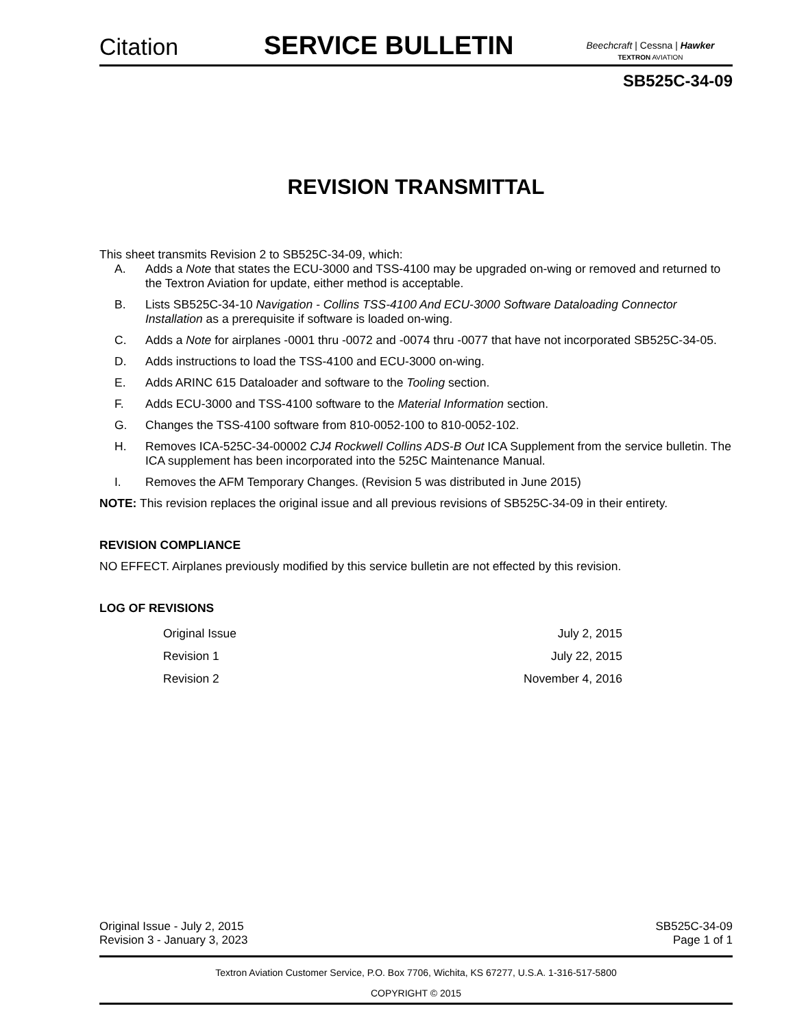Citation
SERVICE BULLETIN
Beechcraft | Cessna | Hawker
TEXTRON AVIATION
SB525C-34-09
REVISION TRANSMITTAL
This sheet transmits Revision 2 to SB525C-34-09, which:
A. Adds a Note that states the ECU-3000 and TSS-4100 may be upgraded on-wing or removed and returned to the Textron Aviation for update, either method is acceptable.
B. Lists SB525C-34-10 Navigation - Collins TSS-4100 And ECU-3000 Software Dataloading Connector Installation as a prerequisite if software is loaded on-wing.
C. Adds a Note for airplanes -0001 thru -0072 and -0074 thru -0077 that have not incorporated SB525C-34-05.
D. Adds instructions to load the TSS-4100 and ECU-3000 on-wing.
E. Adds ARINC 615 Dataloader and software to the Tooling section.
F. Adds ECU-3000 and TSS-4100 software to the Material Information section.
G. Changes the TSS-4100 software from 810-0052-100 to 810-0052-102.
H. Removes ICA-525C-34-00002 CJ4 Rockwell Collins ADS-B Out ICA Supplement from the service bulletin. The ICA supplement has been incorporated into the 525C Maintenance Manual.
I. Removes the AFM Temporary Changes. (Revision 5 was distributed in June 2015)
NOTE: This revision replaces the original issue and all previous revisions of SB525C-34-09 in their entirety.
REVISION COMPLIANCE
NO EFFECT. Airplanes previously modified by this service bulletin are not effected by this revision.
LOG OF REVISIONS
| Original Issue | July 2, 2015 |
| Revision 1 | July 22, 2015 |
| Revision 2 | November 4, 2016 |
Original Issue - July 2, 2015 SB525C-34-09
Revision 3 - January 3, 2023 Page 1 of 1
Textron Aviation Customer Service, P.O. Box 7706, Wichita, KS 67277, U.S.A. 1-316-517-5800
COPYRIGHT © 2015